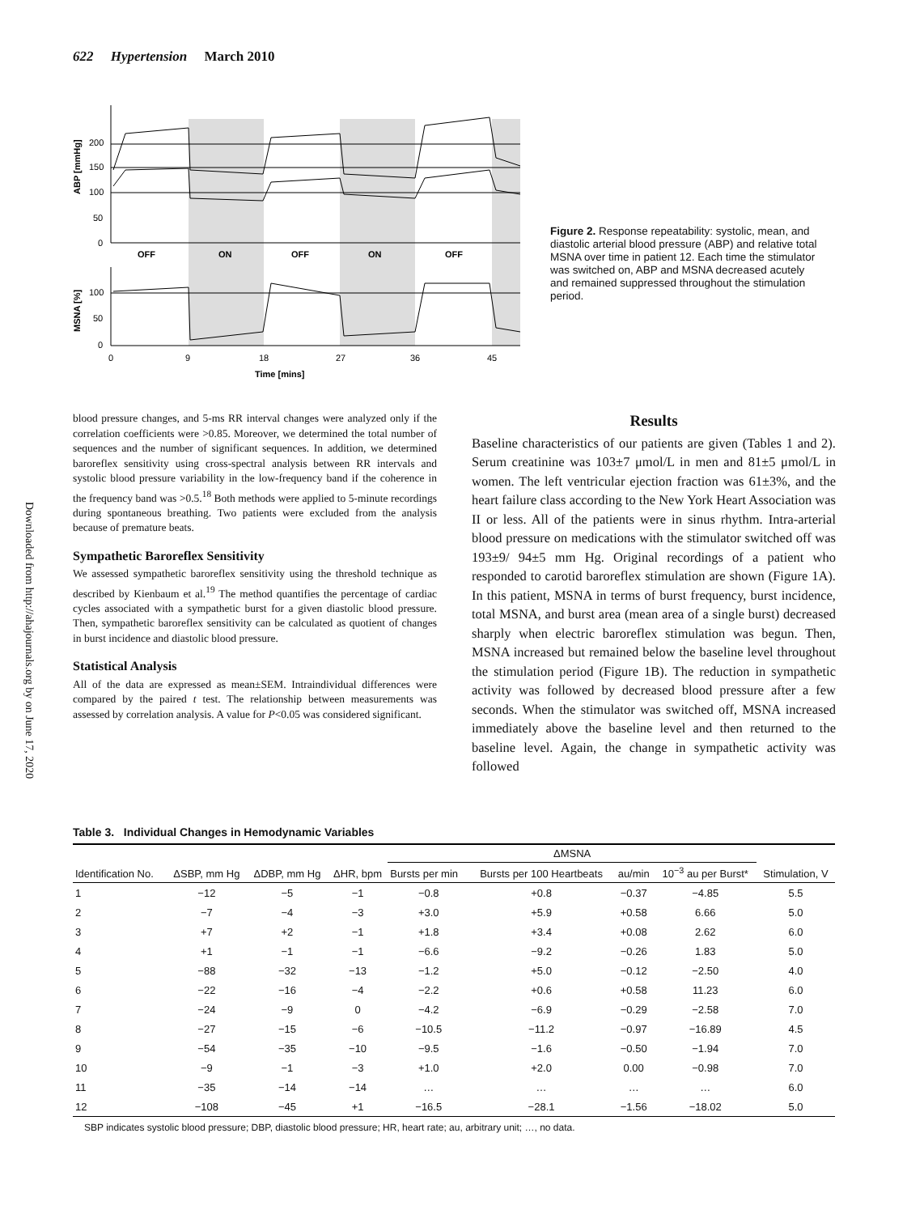622 Hypertension March 2010
Downloaded from http://ahajournals.org by on June 17, 2020
200
150
100
50
0
100
50
0
OFF
ON
OFF
ON
OFF
0
9
18
27
36
45
Time [mins]
ABP [mmHg]
MSNA [%]
Figure 2. Response repeatability: systolic, mean, and diastolic arterial blood pressure (ABP) and relative total MSNA over time in patient 12. Each time the stimulator was switched on, ABP and MSNA decreased acutely and remained suppressed throughout the stimulation period.
blood pressure changes, and 5-ms RR interval changes were analyzed only if the correlation coefficients were >0.85. Moreover, we determined the total number of sequences and the number of significant sequences. In addition, we determined baroreflex sensitivity using cross-spectral analysis between RR intervals and systolic blood pressure variability in the low-frequency band if the coherence in the frequency band was >0.5.<sup>18</sup> Both methods were applied to 5-minute recordings during spontaneous breathing. Two patients were excluded from the analysis because of premature beats.
Sympathetic Baroreflex Sensitivity
We assessed sympathetic baroreflex sensitivity using the threshold technique as described by Kienbaum et al.<sup>19</sup> The method quantifies the percentage of cardiac cycles associated with a sympathetic burst for a given diastolic blood pressure. Then, sympathetic baroreflex sensitivity can be calculated as quotient of changes in burst incidence and diastolic blood pressure.
Statistical Analysis
All of the data are expressed as mean±SEM. Intraindividual differences were compared by the paired t test. The relationship between measurements was assessed by correlation analysis. A value for P<0.05 was considered significant.
Results
Baseline characteristics of our patients are given (Tables 1 and 2). Serum creatinine was 103±7 μmol/L in men and 81±5 μmol/L in women. The left ventricular ejection fraction was 61±3%, and the heart failure class according to the New York Heart Association was II or less. All of the patients were in sinus rhythm. Intra-arterial blood pressure on medications with the stimulator switched off was 193±9/ 94±5 mm Hg. Original recordings of a patient who responded to carotid baroreflex stimulation are shown (Figure 1A). In this patient, MSNA in terms of burst frequency, burst incidence, total MSNA, and burst area (mean area of a single burst) decreased sharply when electric baroreflex stimulation was begun. Then, MSNA increased but remained below the baseline level throughout the stimulation period (Figure 1B). The reduction in sympathetic activity was followed by decreased blood pressure after a few seconds. When the stimulator was switched off, MSNA increased immediately above the baseline level and then returned to the baseline level. Again, the change in sympathetic activity was followed
Table 3. Individual Changes in Hemodynamic Variables
| Identification No. | ΔSBP, mm Hg | ΔDBP, mm Hg | ΔHR, bpm | ΔMSNA | | | | Stimulation, V |
| --- | --- | --- | --- | --- | --- | --- | --- | --- |
| | | | | Bursts per min | Bursts per 100 Heartbeats | au/min | 10<sup>−3</sup> au per Burst* | |
| 1 | −12 | −5 | −1 | −0.8 | +0.8 | −0.37 | −4.85 | 5.5 |
| 2 | −7 | −4 | −3 | +3.0 | +5.9 | +0.58 | 6.66 | 5.0 |
| 3 | +7 | +2 | −1 | +1.8 | +3.4 | +0.08 | 2.62 | 6.0 |
| 4 | +1 | −1 | −1 | −6.6 | −9.2 | −0.26 | 1.83 | 5.0 |
| 5 | −88 | −32 | −13 | −1.2 | +5.0 | −0.12 | −2.50 | 4.0 |
| 6 | −22 | −16 | −4 | −2.2 | +0.6 | +0.58 | 11.23 | 6.0 |
| 7 | −24 | −9 | 0 | −4.2 | −6.9 | −0.29 | −2.58 | 7.0 |
| 8 | −27 | −15 | −6 | −10.5 | −11.2 | −0.97 | −16.89 | 4.5 |
| 9 | −54 | −35 | −10 | −9.5 | −1.6 | −0.50 | −1.94 | 7.0 |
| 10 | −9 | −1 | −3 | +1.0 | +2.0 | 0.00 | −0.98 | 7.0 |
| 11 | −35 | −14 | −14 | … | … | … | … | 6.0 |
| 12 | −108 | −45 | +1 | −16.5 | −28.1 | −1.56 | −18.02 | 5.0 |
SBP indicates systolic blood pressure; DBP, diastolic blood pressure; HR, heart rate; au, arbitrary unit; …, no data.